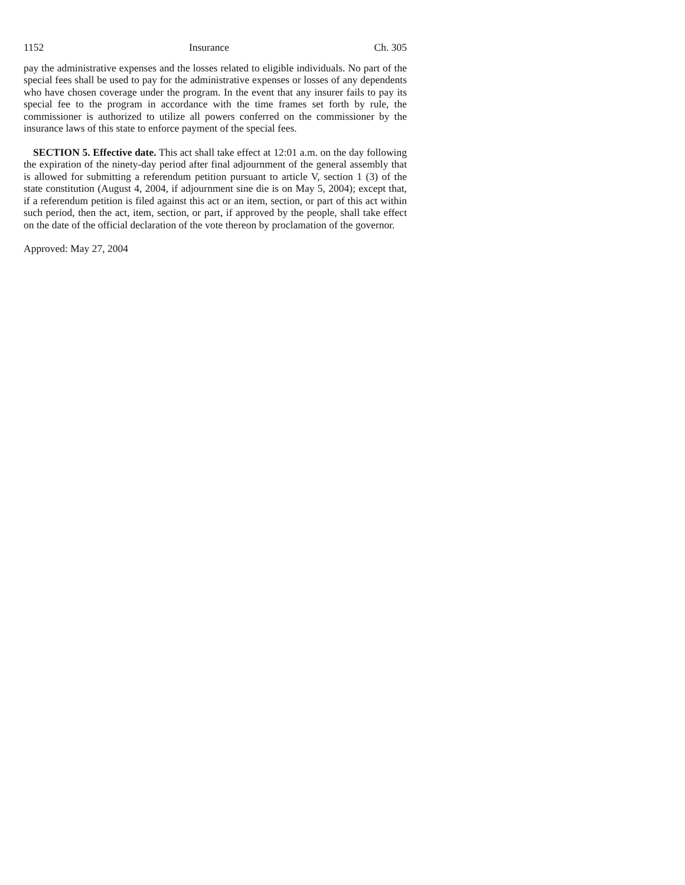1152 Insurance Ch. 305
pay the administrative expenses and the losses related to eligible individuals. No part of the special fees shall be used to pay for the administrative expenses or losses of any dependents who have chosen coverage under the program. In the event that any insurer fails to pay its special fee to the program in accordance with the time frames set forth by rule, the commissioner is authorized to utilize all powers conferred on the commissioner by the insurance laws of this state to enforce payment of the special fees.
SECTION 5. Effective date. This act shall take effect at 12:01 a.m. on the day following the expiration of the ninety-day period after final adjournment of the general assembly that is allowed for submitting a referendum petition pursuant to article V, section 1 (3) of the state constitution (August 4, 2004, if adjournment sine die is on May 5, 2004); except that, if a referendum petition is filed against this act or an item, section, or part of this act within such period, then the act, item, section, or part, if approved by the people, shall take effect on the date of the official declaration of the vote thereon by proclamation of the governor.
Approved: May 27, 2004